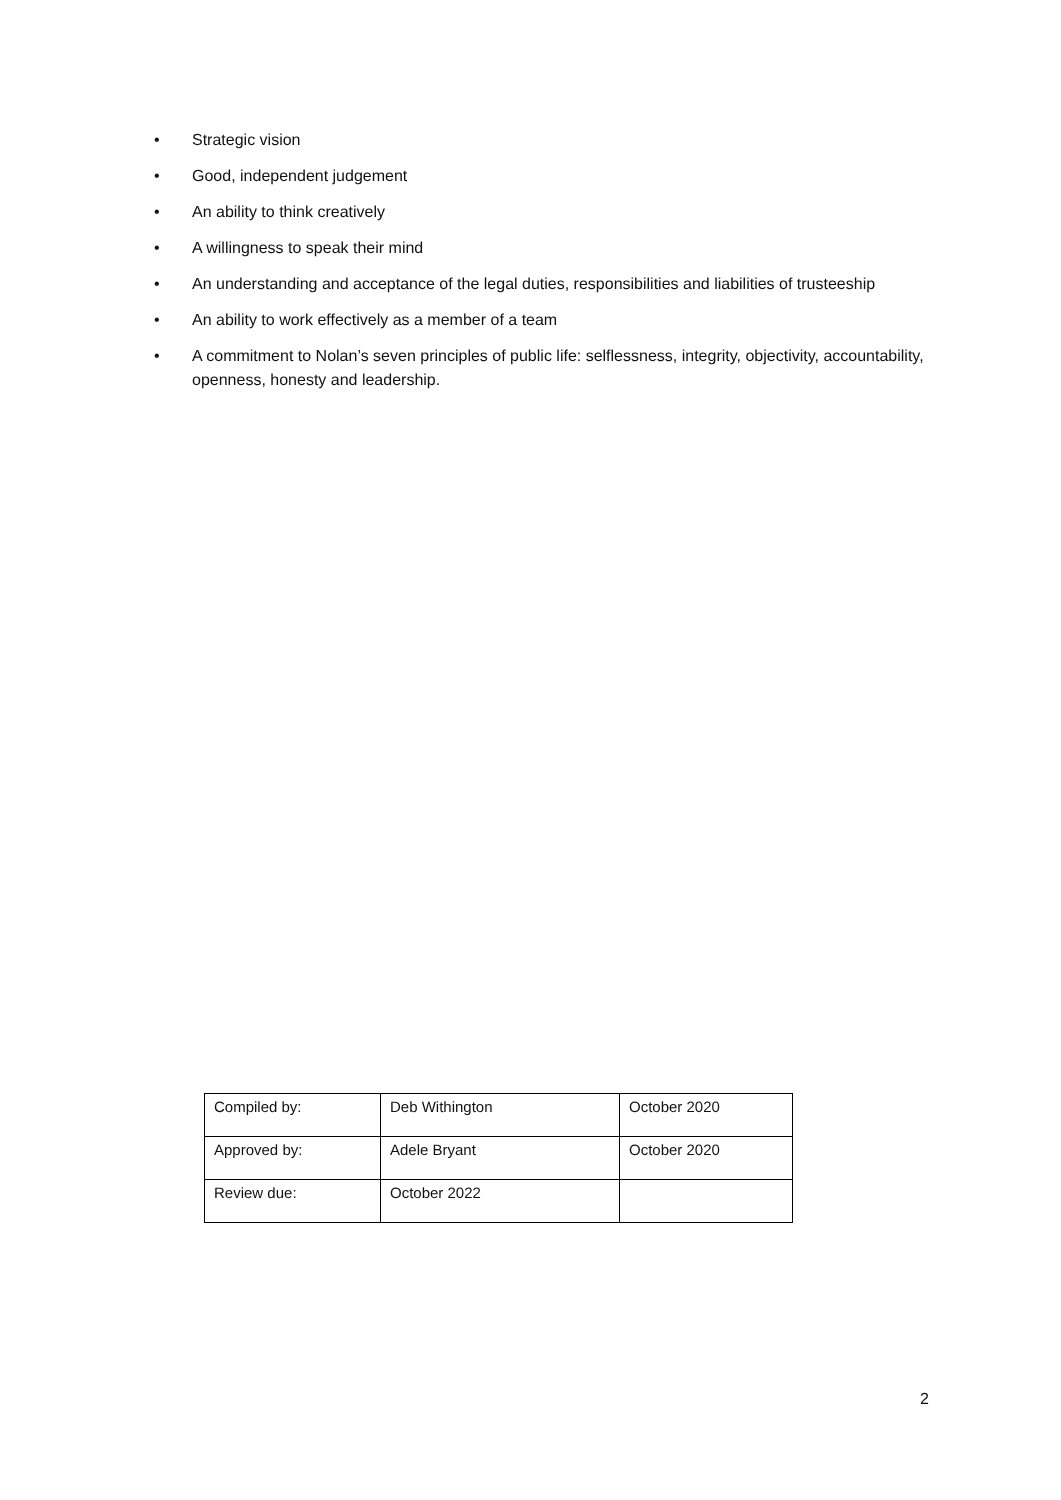• Strategic vision
• Good, independent judgement
• An ability to think creatively
• A willingness to speak their mind
• An understanding and acceptance of the legal duties, responsibilities and liabilities of trusteeship
• An ability to work effectively as a member of a team
• A commitment to Nolan’s seven principles of public life: selflessness, integrity, objectivity, accountability, openness, honesty and leadership.
| Compiled by: | Deb Withington | October 2020 |
| Approved by: | Adele Bryant | October 2020 |
| Review due: | October 2022 | |
2